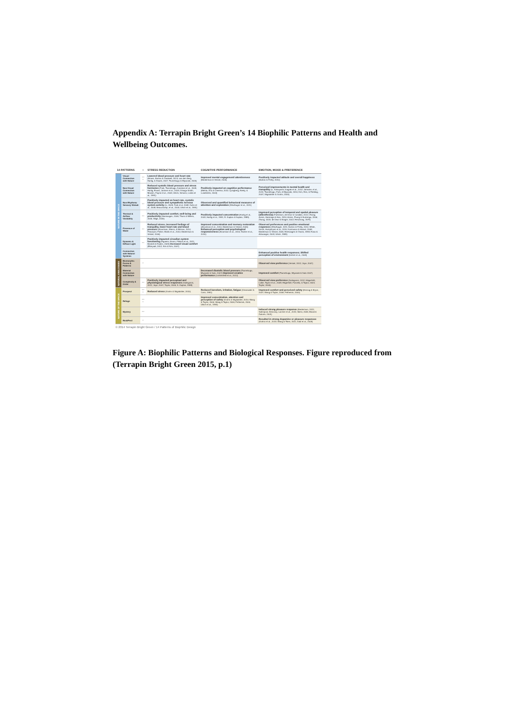Appendix A: Terrapin Bright Green’s 14 Biophilic Patterns and Health and Wellbeing Outcomes.
| 14 PATTERNS | | • | STRESS REDUCTION | COGNITIVE PERFORMANCE | EMOTION, MOOD & PREFERENCE |
| --- | --- | --- | --- | --- | --- |
| NATURE IN THE SPACE | Visual Connection with Nature | * * * | Lowered blood pressure and heart rate (Brown, Barton & Gladwell, 2013; van den Berg, Hartig, & Staats, 2007; Tsunetsugu & Miyazaki, 2005) | Improved mental engagement/ attentiveness (Biederman & Vessel, 2006) | Positively impacted attitude and overall happiness (Barton & Pretty, 2010) |
| | Non-Visual Connection with Nature | * * | Reduced systolic blood pressure and stress hormones (Park, Tsunetsugu, Kasetani et al., 2009; Hartig, Evans, Jamner et al., 2003; Orsega-Smith, Mowen, Payne et al., 2004; Ulrich, Simons, Losito et al., 1991) | Positively impacted on cognitive performance (Mehta, Zhu & Cheema, 2012; Ljungberg, Neely, & Lundström, 2004) | Perceived improvements in mental health and tranquility (Li, Kobayashi, Inagaki et al., 2012; Jahncke, et al., 2011; Tsunetsugu, Park, & Miyazaki, 2010; Kim, Ren, & Fielding, 2007; Stigsdotter & Grahn, 2003) |
| | Non-Rhythmic Sensory Stimuli | * * | Positively impacted on heart rate, systolic blood pressure and sympathetic nervous system activity (Li, 2009; Park et al. 2008; Kahn et al., 2008; Beauchamp, et al., 2003; Ulrich et al., 1991) | Observed and quantified behavioral measures of attention and exploration (Windhager et al., 2011) | |
| | Thermal & Airflow Variability | * * | Positively impacted comfort, well-being and productivity (Heerwagen, 2006; Tham & Willem, 2005; Wigö, 2005) | Positively impacted concentration (Hartig et al., 2003; Hartig et al., 1991; R. Kaplan & Kaplan, 1989) | Improved perception of temporal and spatial pleasure (alliesthesia) (Parkinson, de Dear & Candido, 2012; Zhang, Arens, Huizenga & Han, 2010; Arens, Zhang & Huizenga, 2006; Zhang, 2003; de Dear & Brager, 2002; Heschong, 1979) |
| | Presence of Water | * * | Reduced stress, increased feelings of tranquility, lower heart rate and blood pressure (Alvarsson, Wiens, & Nilsson, 2010; Pheasant, Fisher, Watts et al., 2010; Biederman & Vessel, 2006) | Improved concentration and memory restoration (Alvarsson et al., 2010; Biederman & Vessel, 2006) Enhanced perception and psychological responsiveness (Alvarsson et al., 2010; Hunter et al., 2010) | Observed preferences and positive emotional responses (Windhager, 2011; Barton & Pretty, 2010; White, Smith, Humphryes et al., 2010; Karmanov & Hamel, 2008; Biederman & Vessel, 2006; Heerwagen & Orians, 1993; Ruso & Atzwanger, 2003; Ulrich, 1983) |
| | Dynamic & Diffuse Light | * * | Positively impacted circadian system functioning (Figueiro, Brons, Plitnick et al., 2011; Beckett & Roden, 2009) Increased visual comfort (Elzeyadi, 2012; Kim & Kim, 2007) | | |
| | Connection with Natural Systems | | | | Enhanced positive health responses; Shifted perception of environment (Kellert et al., 2008) |
| NATURAL ANALOGUES | Biomorphic Forms & Patterns | * | | | Observed view preference (Vessel, 2012; Joye, 2007) |
| | Material Connection with Nature | | | Decreased diastolic blood pressure (Tsunetsugu, Miyazaki & Sato, 2007) Improved creative performance (Lichtenfeld et al., 2012) | Improved comfort (Tsunetsugu, Miyazaki & Sato 2007) |
| | Complexity & Order | * * | Positively impacted perceptual and physiological stress responses (Salingaros, 2012; Joye, 2007; Taylor, 2006; S. Kaplan, 1988) | | Observed view preference (Salingaros, 2012; Hägerhäll, Laike, Taylor et al., 2008; Hägerhäll, Purcella, & Taylor, 2004; Taylor, 2006) |
| NATURE OF THE SPACE | Prospect | * * * | Reduced stress (Grahn & Stigsdotter, 2010) | Reduced boredom, irritation, fatigue (Clearwater & Coss, 1991) | Improved comfort and perceived safety (Herzog & Bryce, 2007; Wang & Taylor, 2006; Petherick, 2000) |
| | Refuge | * * * | | Improved concentration, attention and perception of safety (Grahn & Stigsdotter, 2010; Wang & Taylor, 2006; Wang & Taylor, 2006; Petherick, 2000; Ulrich et al., 1993) | |
| | Mystery | * * | | | Induced strong pleasure response (Biederman, 2011; Salimpoor, Benovoy, Larcher et al., 2011; Ikemi, 2005; Blood & Zatorre, 2001) |
| | Risk/Peril | * | | | Resulted in strong dopamine or pleasure responses (Kohno et al., 2013; Wang & Tsien, 2011; Zald et al., 2008) |
© 2014 Terrapin Bright Green / 14 Patterns of Biophilic Design
Figure A: Biophilic Patterns and Biological Responses. Figure reproduced from (Terrapin Bright Green 2015, p.1)